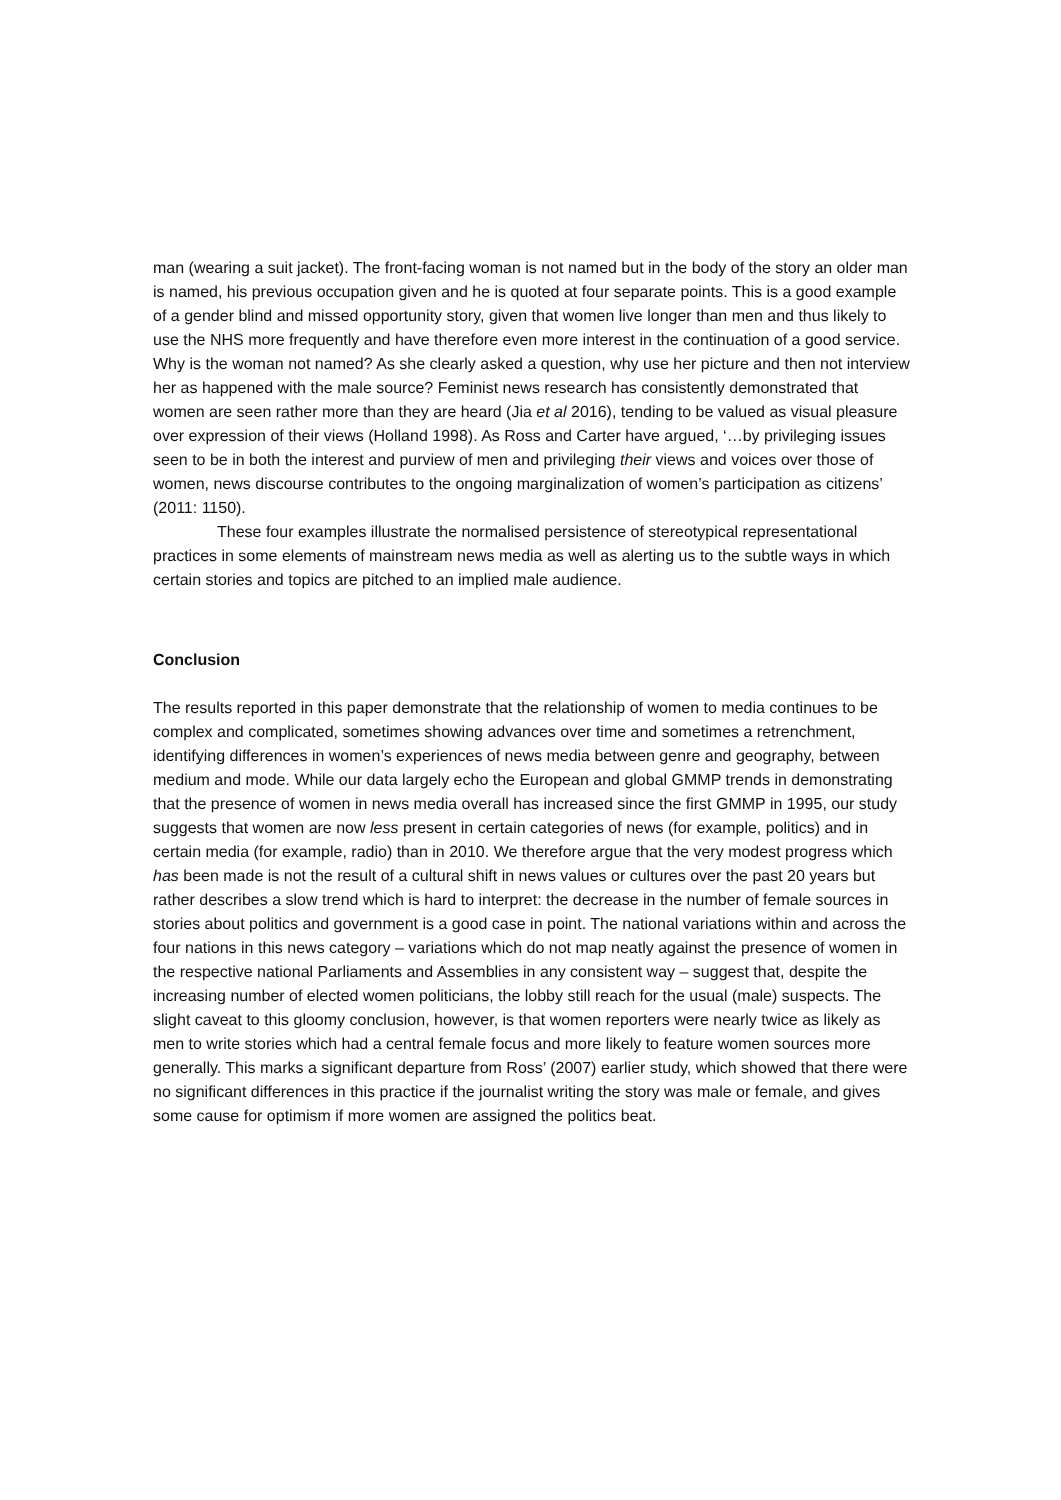man (wearing a suit jacket). The front-facing woman is not named but in the body of the story an older man is named, his previous occupation given and he is quoted at four separate points. This is a good example of a gender blind and missed opportunity story, given that women live longer than men and thus likely to use the NHS more frequently and have therefore even more interest in the continuation of a good service. Why is the woman not named? As she clearly asked a question, why use her picture and then not interview her as happened with the male source? Feminist news research has consistently demonstrated that women are seen rather more than they are heard (Jia et al 2016), tending to be valued as visual pleasure over expression of their views (Holland 1998). As Ross and Carter have argued, ‘…by privileging issues seen to be in both the interest and purview of men and privileging their views and voices over those of women, news discourse contributes to the ongoing marginalization of women’s participation as citizens’ (2011: 1150).
These four examples illustrate the normalised persistence of stereotypical representational practices in some elements of mainstream news media as well as alerting us to the subtle ways in which certain stories and topics are pitched to an implied male audience.
Conclusion
The results reported in this paper demonstrate that the relationship of women to media continues to be complex and complicated, sometimes showing advances over time and sometimes a retrenchment, identifying differences in women’s experiences of news media between genre and geography, between medium and mode. While our data largely echo the European and global GMMP trends in demonstrating that the presence of women in news media overall has increased since the first GMMP in 1995, our study suggests that women are now less present in certain categories of news (for example, politics) and in certain media (for example, radio) than in 2010. We therefore argue that the very modest progress which has been made is not the result of a cultural shift in news values or cultures over the past 20 years but rather describes a slow trend which is hard to interpret: the decrease in the number of female sources in stories about politics and government is a good case in point. The national variations within and across the four nations in this news category – variations which do not map neatly against the presence of women in the respective national Parliaments and Assemblies in any consistent way – suggest that, despite the increasing number of elected women politicians, the lobby still reach for the usual (male) suspects. The slight caveat to this gloomy conclusion, however, is that women reporters were nearly twice as likely as men to write stories which had a central female focus and more likely to feature women sources more generally. This marks a significant departure from Ross’ (2007) earlier study, which showed that there were no significant differences in this practice if the journalist writing the story was male or female, and gives some cause for optimism if more women are assigned the politics beat.